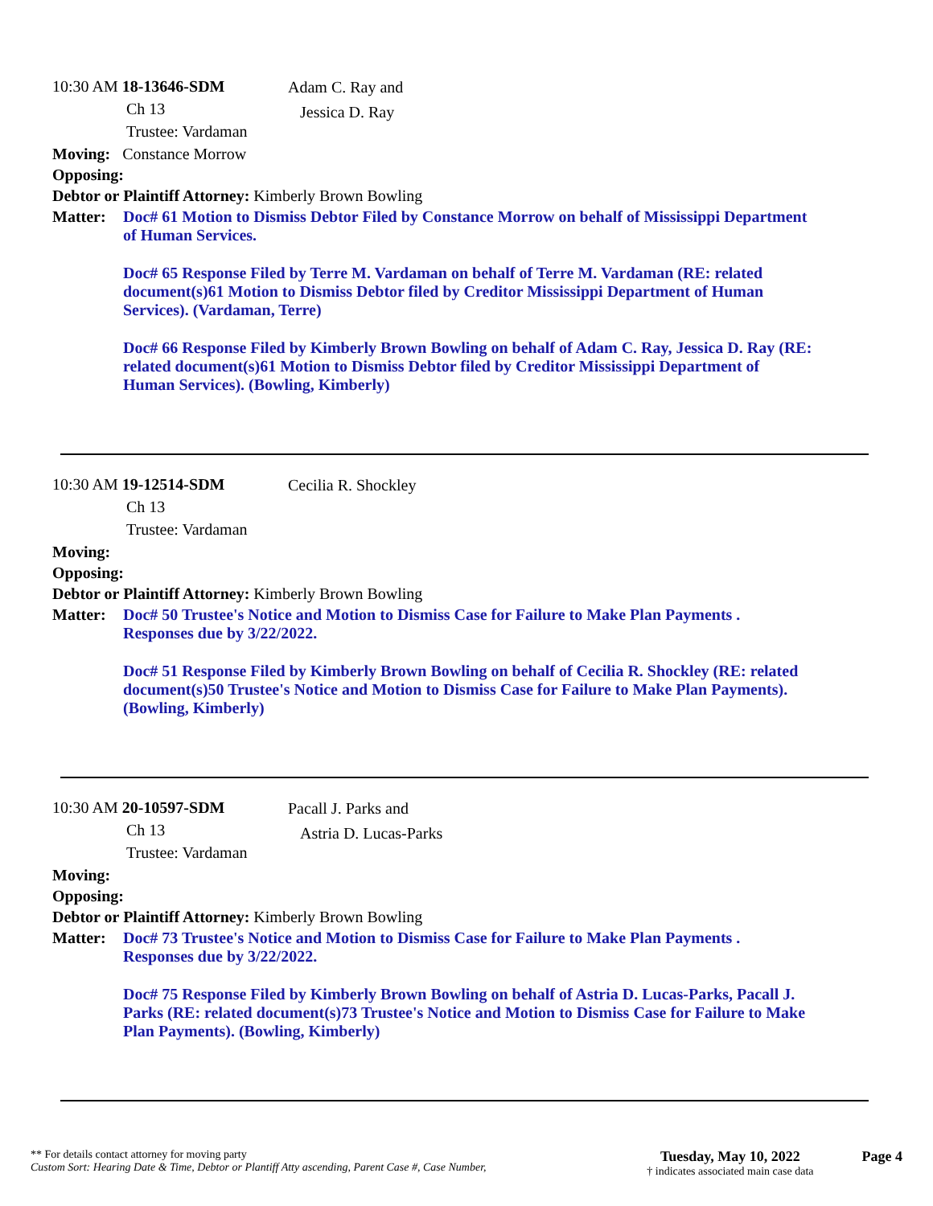10:30 AM 18-13646-SDM
Ch 13
Trustee: Vardaman
Adam C. Ray and
Jessica D. Ray
Moving: Constance Morrow
Opposing:
Debtor or Plaintiff Attorney: Kimberly Brown Bowling
Matter: Doc# 61 Motion to Dismiss Debtor Filed by Constance Morrow on behalf of Mississippi Department of Human Services.
Doc# 65 Response Filed by Terre M. Vardaman on behalf of Terre M. Vardaman (RE: related document(s)61 Motion to Dismiss Debtor filed by Creditor Mississippi Department of Human Services). (Vardaman, Terre)
Doc# 66 Response Filed by Kimberly Brown Bowling on behalf of Adam C. Ray, Jessica D. Ray (RE: related document(s)61 Motion to Dismiss Debtor filed by Creditor Mississippi Department of Human Services). (Bowling, Kimberly)
10:30 AM 19-12514-SDM
Ch 13
Trustee: Vardaman
Cecilia R. Shockley
Moving:
Opposing:
Debtor or Plaintiff Attorney: Kimberly Brown Bowling
Matter: Doc# 50 Trustee's Notice and Motion to Dismiss Case for Failure to Make Plan Payments . Responses due by 3/22/2022.
Doc# 51 Response Filed by Kimberly Brown Bowling on behalf of Cecilia R. Shockley (RE: related document(s)50 Trustee's Notice and Motion to Dismiss Case for Failure to Make Plan Payments). (Bowling, Kimberly)
10:30 AM 20-10597-SDM
Ch 13
Trustee: Vardaman
Pacall J. Parks and
Astria D. Lucas-Parks
Moving:
Opposing:
Debtor or Plaintiff Attorney: Kimberly Brown Bowling
Matter: Doc# 73 Trustee's Notice and Motion to Dismiss Case for Failure to Make Plan Payments . Responses due by 3/22/2022.
Doc# 75 Response Filed by Kimberly Brown Bowling on behalf of Astria D. Lucas-Parks, Pacall J. Parks (RE: related document(s)73 Trustee's Notice and Motion to Dismiss Case for Failure to Make Plan Payments). (Bowling, Kimberly)
** For details contact attorney for moving party
Custom Sort: Hearing Date & Time, Debtor or Plantiff Atty ascending, Parent Case #, Case Number,
Tuesday, May 10, 2022
† indicates associated main case data
Page 4